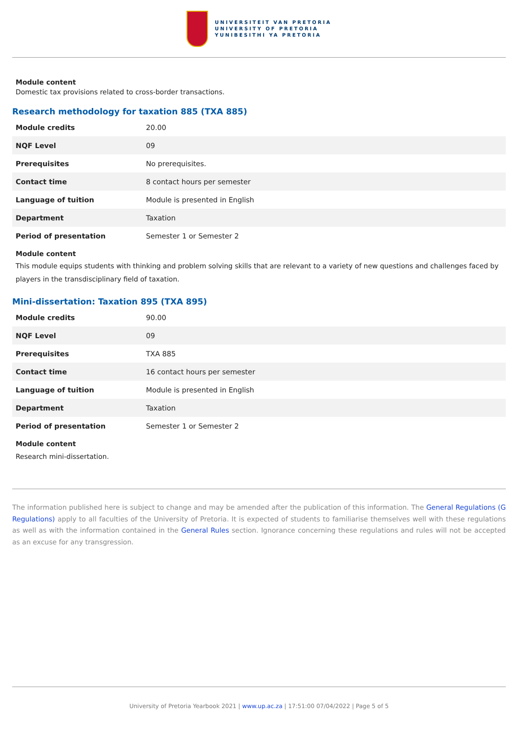UNIVERSITEIT VAN PRETORIA
UNIVERSITY OF PRETORIA
YUNIBESITHI YA PRETORIA
Module content
Domestic tax provisions related to cross-border transactions.
Research methodology for taxation 885 (TXA 885)
| Module credits | 20.00 |
| NQF Level | 09 |
| Prerequisites | No prerequisites. |
| Contact time | 8 contact hours per semester |
| Language of tuition | Module is presented in English |
| Department | Taxation |
| Period of presentation | Semester 1 or Semester 2 |
Module content
This module equips students with thinking and problem solving skills that are relevant to a variety of new questions and challenges faced by players in the transdisciplinary field of taxation.
Mini-dissertation: Taxation 895 (TXA 895)
| Module credits | 90.00 |
| NQF Level | 09 |
| Prerequisites | TXA 885 |
| Contact time | 16 contact hours per semester |
| Language of tuition | Module is presented in English |
| Department | Taxation |
| Period of presentation | Semester 1 or Semester 2 |
Module content
Research mini-dissertation.
The information published here is subject to change and may be amended after the publication of this information. The General Regulations (G Regulations) apply to all faculties of the University of Pretoria. It is expected of students to familiarise themselves well with these regulations as well as with the information contained in the General Rules section. Ignorance concerning these regulations and rules will not be accepted as an excuse for any transgression.
University of Pretoria Yearbook 2021 | www.up.ac.za | 17:51:00 07/04/2022 | Page 5 of 5